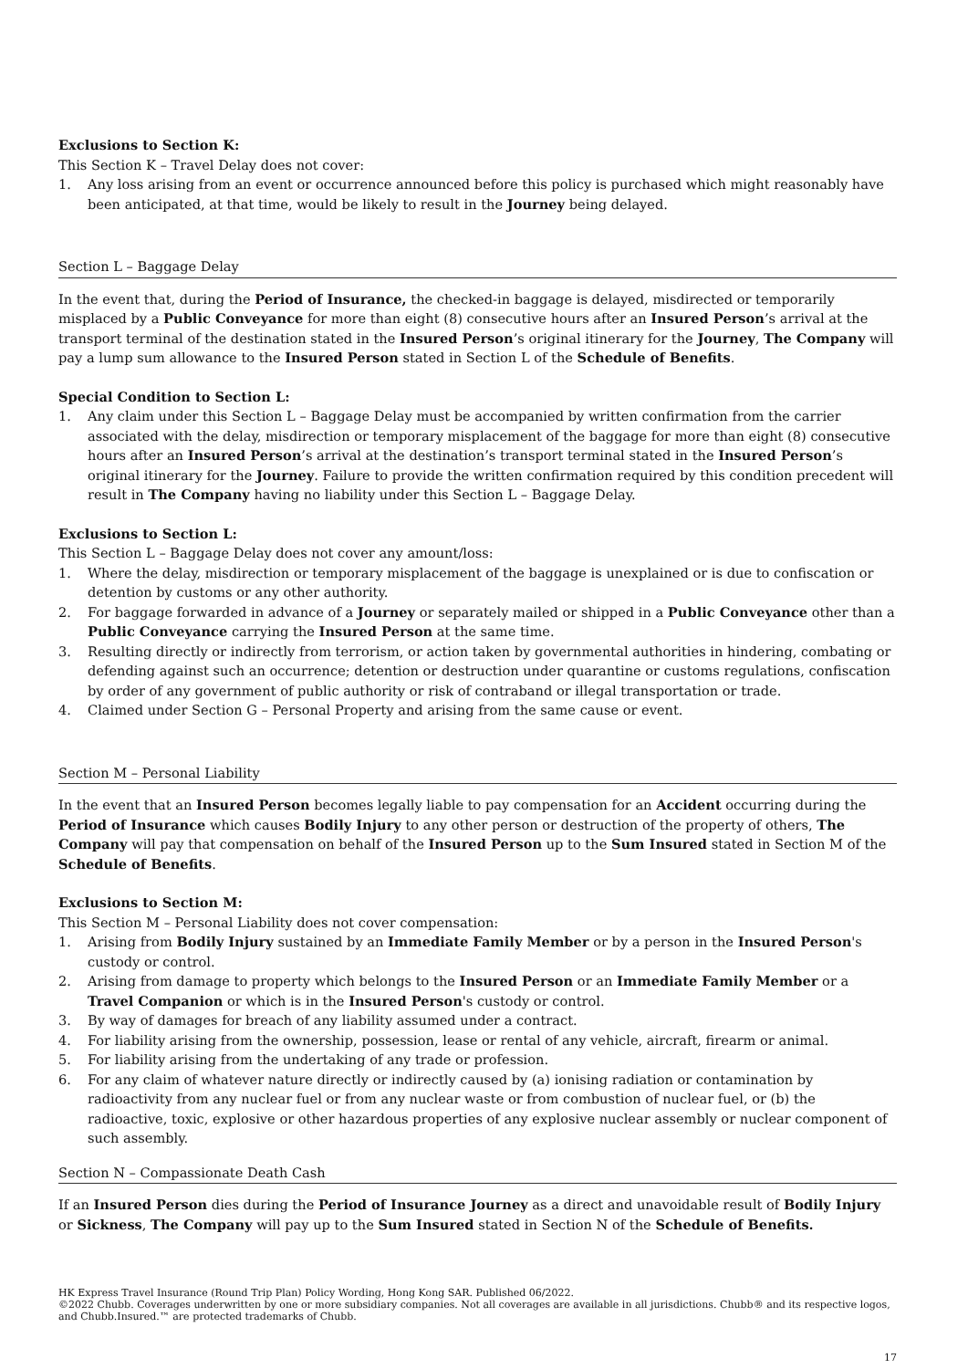Exclusions to Section K:
This Section K – Travel Delay does not cover:
1. Any loss arising from an event or occurrence announced before this policy is purchased which might reasonably have been anticipated, at that time, would be likely to result in the Journey being delayed.
Section L – Baggage Delay
In the event that, during the Period of Insurance, the checked-in baggage is delayed, misdirected or temporarily misplaced by a Public Conveyance for more than eight (8) consecutive hours after an Insured Person’s arrival at the transport terminal of the destination stated in the Insured Person’s original itinerary for the Journey, The Company will pay a lump sum allowance to the Insured Person stated in Section L of the Schedule of Benefits.
Special Condition to Section L:
1. Any claim under this Section L – Baggage Delay must be accompanied by written confirmation from the carrier associated with the delay, misdirection or temporary misplacement of the baggage for more than eight (8) consecutive hours after an Insured Person’s arrival at the destination’s transport terminal stated in the Insured Person’s original itinerary for the Journey. Failure to provide the written confirmation required by this condition precedent will result in The Company having no liability under this Section L – Baggage Delay.
Exclusions to Section L:
This Section L – Baggage Delay does not cover any amount/loss:
1. Where the delay, misdirection or temporary misplacement of the baggage is unexplained or is due to confiscation or detention by customs or any other authority.
2. For baggage forwarded in advance of a Journey or separately mailed or shipped in a Public Conveyance other than a Public Conveyance carrying the Insured Person at the same time.
3. Resulting directly or indirectly from terrorism, or action taken by governmental authorities in hindering, combating or defending against such an occurrence; detention or destruction under quarantine or customs regulations, confiscation by order of any government of public authority or risk of contraband or illegal transportation or trade.
4. Claimed under Section G – Personal Property and arising from the same cause or event.
Section M – Personal Liability
In the event that an Insured Person becomes legally liable to pay compensation for an Accident occurring during the Period of Insurance which causes Bodily Injury to any other person or destruction of the property of others, The Company will pay that compensation on behalf of the Insured Person up to the Sum Insured stated in Section M of the Schedule of Benefits.
Exclusions to Section M:
This Section M – Personal Liability does not cover compensation:
1. Arising from Bodily Injury sustained by an Immediate Family Member or by a person in the Insured Person's custody or control.
2. Arising from damage to property which belongs to the Insured Person or an Immediate Family Member or a Travel Companion or which is in the Insured Person's custody or control.
3. By way of damages for breach of any liability assumed under a contract.
4. For liability arising from the ownership, possession, lease or rental of any vehicle, aircraft, firearm or animal.
5. For liability arising from the undertaking of any trade or profession.
6. For any claim of whatever nature directly or indirectly caused by (a) ionising radiation or contamination by radioactivity from any nuclear fuel or from any nuclear waste or from combustion of nuclear fuel, or (b) the radioactive, toxic, explosive or other hazardous properties of any explosive nuclear assembly or nuclear component of such assembly.
Section N – Compassionate Death Cash
If an Insured Person dies during the Period of Insurance Journey as a direct and unavoidable result of Bodily Injury or Sickness, The Company will pay up to the Sum Insured stated in Section N of the Schedule of Benefits.
HK Express Travel Insurance (Round Trip Plan) Policy Wording, Hong Kong SAR. Published 06/2022.
©2022 Chubb. Coverages underwritten by one or more subsidiary companies. Not all coverages are available in all jurisdictions. Chubb® and its respective logos, and Chubb.Insured.™ are protected trademarks of Chubb.
17